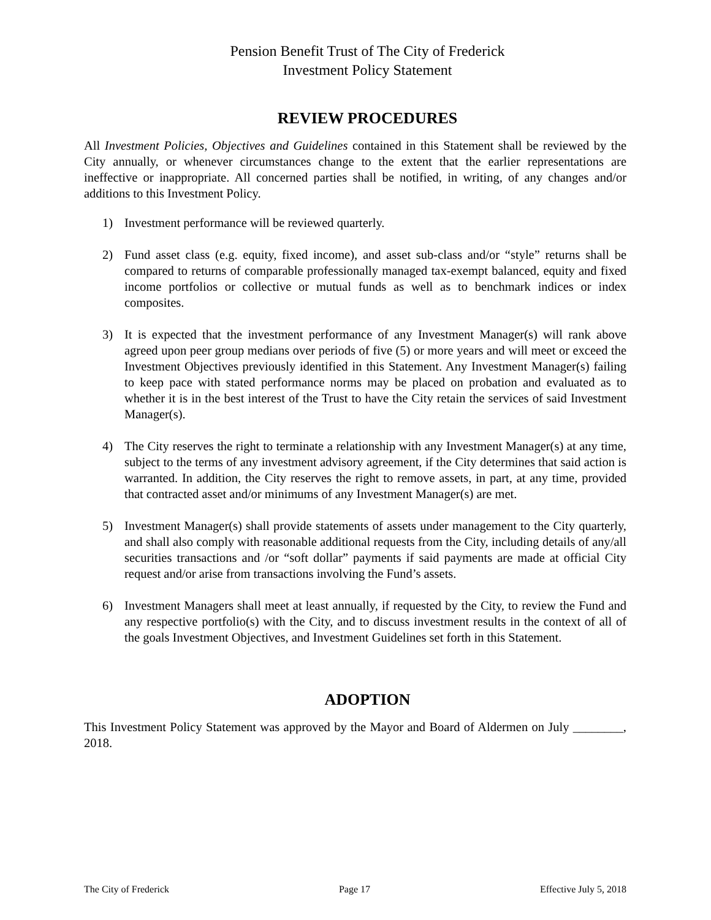Pension Benefit Trust of The City of Frederick
Investment Policy Statement
REVIEW PROCEDURES
All Investment Policies, Objectives and Guidelines contained in this Statement shall be reviewed by the City annually, or whenever circumstances change to the extent that the earlier representations are ineffective or inappropriate. All concerned parties shall be notified, in writing, of any changes and/or additions to this Investment Policy.
1) Investment performance will be reviewed quarterly.
2) Fund asset class (e.g. equity, fixed income), and asset sub-class and/or “style” returns shall be compared to returns of comparable professionally managed tax-exempt balanced, equity and fixed income portfolios or collective or mutual funds as well as to benchmark indices or index composites.
3) It is expected that the investment performance of any Investment Manager(s) will rank above agreed upon peer group medians over periods of five (5) or more years and will meet or exceed the Investment Objectives previously identified in this Statement. Any Investment Manager(s) failing to keep pace with stated performance norms may be placed on probation and evaluated as to whether it is in the best interest of the Trust to have the City retain the services of said Investment Manager(s).
4) The City reserves the right to terminate a relationship with any Investment Manager(s) at any time, subject to the terms of any investment advisory agreement, if the City determines that said action is warranted. In addition, the City reserves the right to remove assets, in part, at any time, provided that contracted asset and/or minimums of any Investment Manager(s) are met.
5) Investment Manager(s) shall provide statements of assets under management to the City quarterly, and shall also comply with reasonable additional requests from the City, including details of any/all securities transactions and /or “soft dollar” payments if said payments are made at official City request and/or arise from transactions involving the Fund’s assets.
6) Investment Managers shall meet at least annually, if requested by the City, to review the Fund and any respective portfolio(s) with the City, and to discuss investment results in the context of all of the goals Investment Objectives, and Investment Guidelines set forth in this Statement.
ADOPTION
This Investment Policy Statement was approved by the Mayor and Board of Aldermen on July ________, 2018.
The City of Frederick Page 17 Effective July 5, 2018